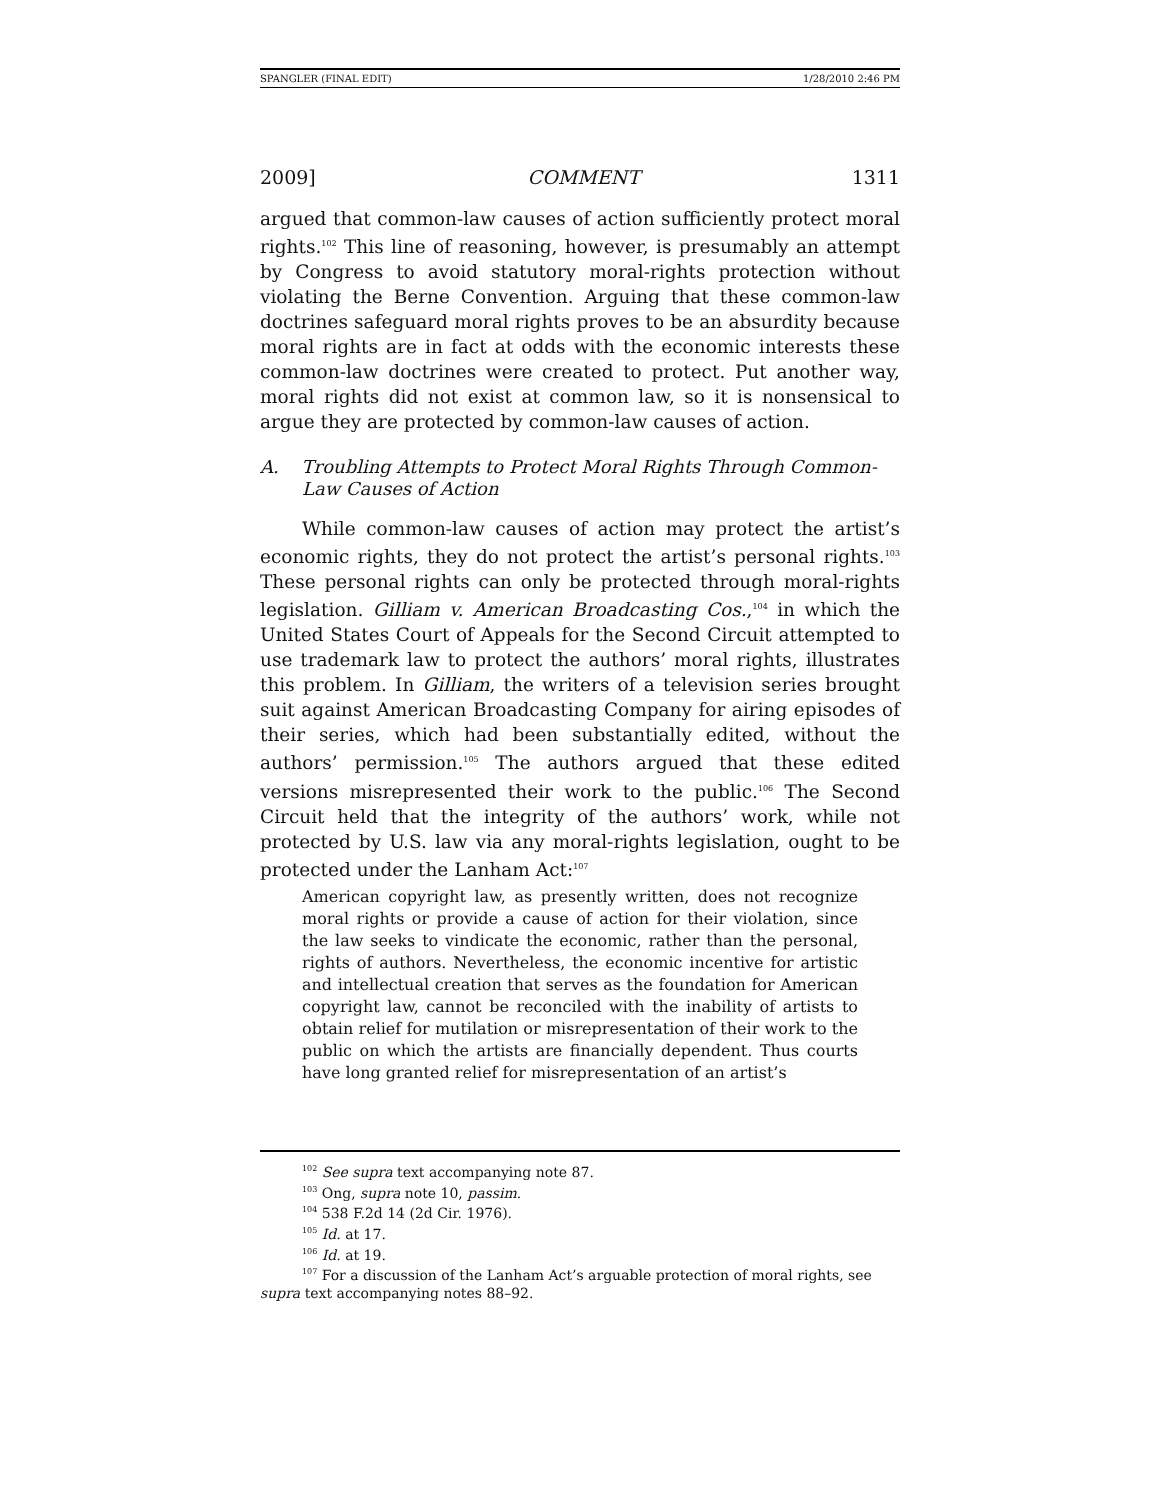SPANGLER (FINAL EDIT) 1/28/2010 2:46 PM
2009] COMMENT 1311
argued that common-law causes of action sufficiently protect moral rights.<sup>102</sup> This line of reasoning, however, is presumably an attempt by Congress to avoid statutory moral-rights protection without violating the Berne Convention. Arguing that these common-law doctrines safeguard moral rights proves to be an absurdity because moral rights are in fact at odds with the economic interests these common-law doctrines were created to protect. Put another way, moral rights did not exist at common law, so it is nonsensical to argue they are protected by common-law causes of action.
A. Troubling Attempts to Protect Moral Rights Through Common-Law Causes of Action
While common-law causes of action may protect the artist’s economic rights, they do not protect the artist’s personal rights.<sup>103</sup> These personal rights can only be protected through moral-rights legislation. Gilliam v. American Broadcasting Cos.,<sup>104</sup> in which the United States Court of Appeals for the Second Circuit attempted to use trademark law to protect the authors’ moral rights, illustrates this problem. In Gilliam, the writers of a television series brought suit against American Broadcasting Company for airing episodes of their series, which had been substantially edited, without the authors’ permission.<sup>105</sup> The authors argued that these edited versions misrepresented their work to the public.<sup>106</sup> The Second Circuit held that the integrity of the authors’ work, while not protected by U.S. law via any moral-rights legislation, ought to be protected under the Lanham Act:<sup>107</sup>
American copyright law, as presently written, does not recognize moral rights or provide a cause of action for their violation, since the law seeks to vindicate the economic, rather than the personal, rights of authors. Nevertheless, the economic incentive for artistic and intellectual creation that serves as the foundation for American copyright law, cannot be reconciled with the inability of artists to obtain relief for mutilation or misrepresentation of their work to the public on which the artists are financially dependent. Thus courts have long granted relief for misrepresentation of an artist’s
<sup>102</sup> See supra text accompanying note 87.
<sup>103</sup> Ong, supra note 10, passim.
<sup>104</sup> 538 F.2d 14 (2d Cir. 1976).
<sup>105</sup> Id. at 17.
<sup>106</sup> Id. at 19.
<sup>107</sup> For a discussion of the Lanham Act’s arguable protection of moral rights, see supra text accompanying notes 88–92.